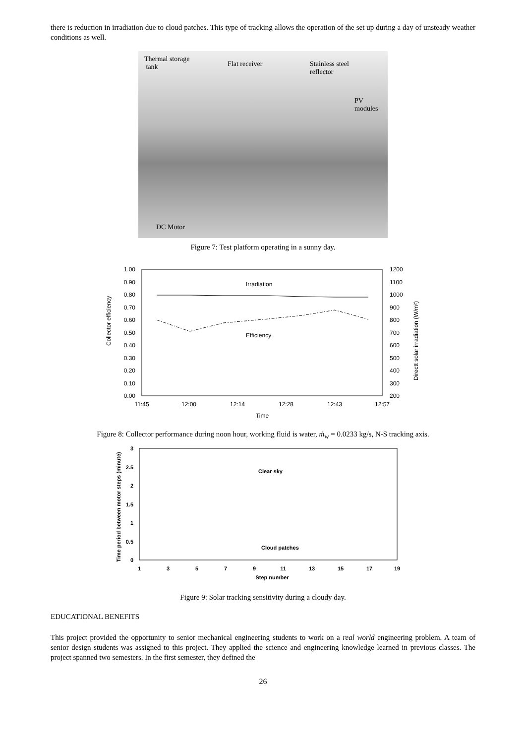there is reduction in irradiation due to cloud patches. This type of tracking allows the operation of the set up during a day of unsteady weather conditions as well.
Thermal storage
tank
Flat receiver
Stainless steel
reflector
PV
modules
DC Motor
Figure 7: Test platform operating in a sunny day.
1.00
0.90
0.80
0.70
0.60
0.50
0.40
0.30
0.20
0.10
0.00
1200
1100
1000
900
800
700
600
500
400
300
200
11:45
12:00
12:14
12:28
12:43
12:57
Time
Collector efficiency
Directt solar irradiation (W/m²)
Irradiation
Efficiency
Figure 8: Collector performance during noon hour, working fluid is water, ṁ<sub>w</sub> = 0.0233 kg/s, N-S tracking axis.
3
2.5
2
1.5
1
0.5
0
1
3
5
7
9
11
13
15
17
19
Step number
Time period between motor steps (minute)
Clear sky
Cloud patches
Figure 9: Solar tracking sensitivity during a cloudy day.
EDUCATIONAL BENEFITS
This project provided the opportunity to senior mechanical engineering students to work on a real world engineering problem. A team of senior design students was assigned to this project. They applied the science and engineering knowledge learned in previous classes. The project spanned two semesters. In the first semester, they defined the
26